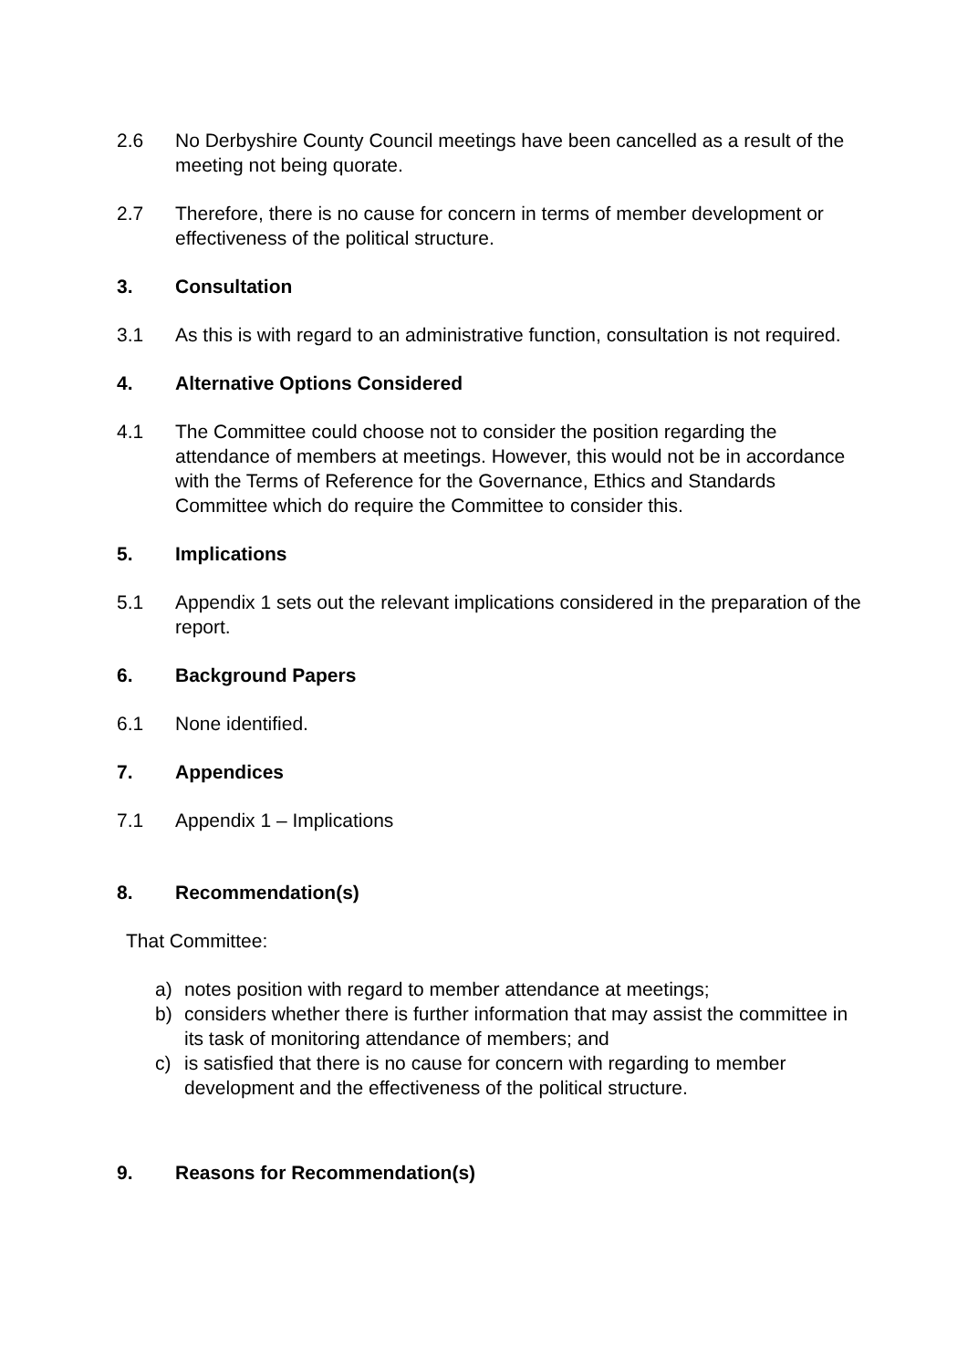2.6 No Derbyshire County Council meetings have been cancelled as a result of the meeting not being quorate.
2.7 Therefore, there is no cause for concern in terms of member development or effectiveness of the political structure.
3. Consultation
3.1 As this is with regard to an administrative function, consultation is not required.
4. Alternative Options Considered
4.1 The Committee could choose not to consider the position regarding the attendance of members at meetings. However, this would not be in accordance with the Terms of Reference for the Governance, Ethics and Standards Committee which do require the Committee to consider this.
5. Implications
5.1 Appendix 1 sets out the relevant implications considered in the preparation of the report.
6. Background Papers
6.1 None identified.
7. Appendices
7.1 Appendix 1 – Implications
8. Recommendation(s)
That Committee:
a) notes position with regard to member attendance at meetings;
b) considers whether there is further information that may assist the committee in its task of monitoring attendance of members; and
c) is satisfied that there is no cause for concern with regarding to member development and the effectiveness of the political structure.
9. Reasons for Recommendation(s)